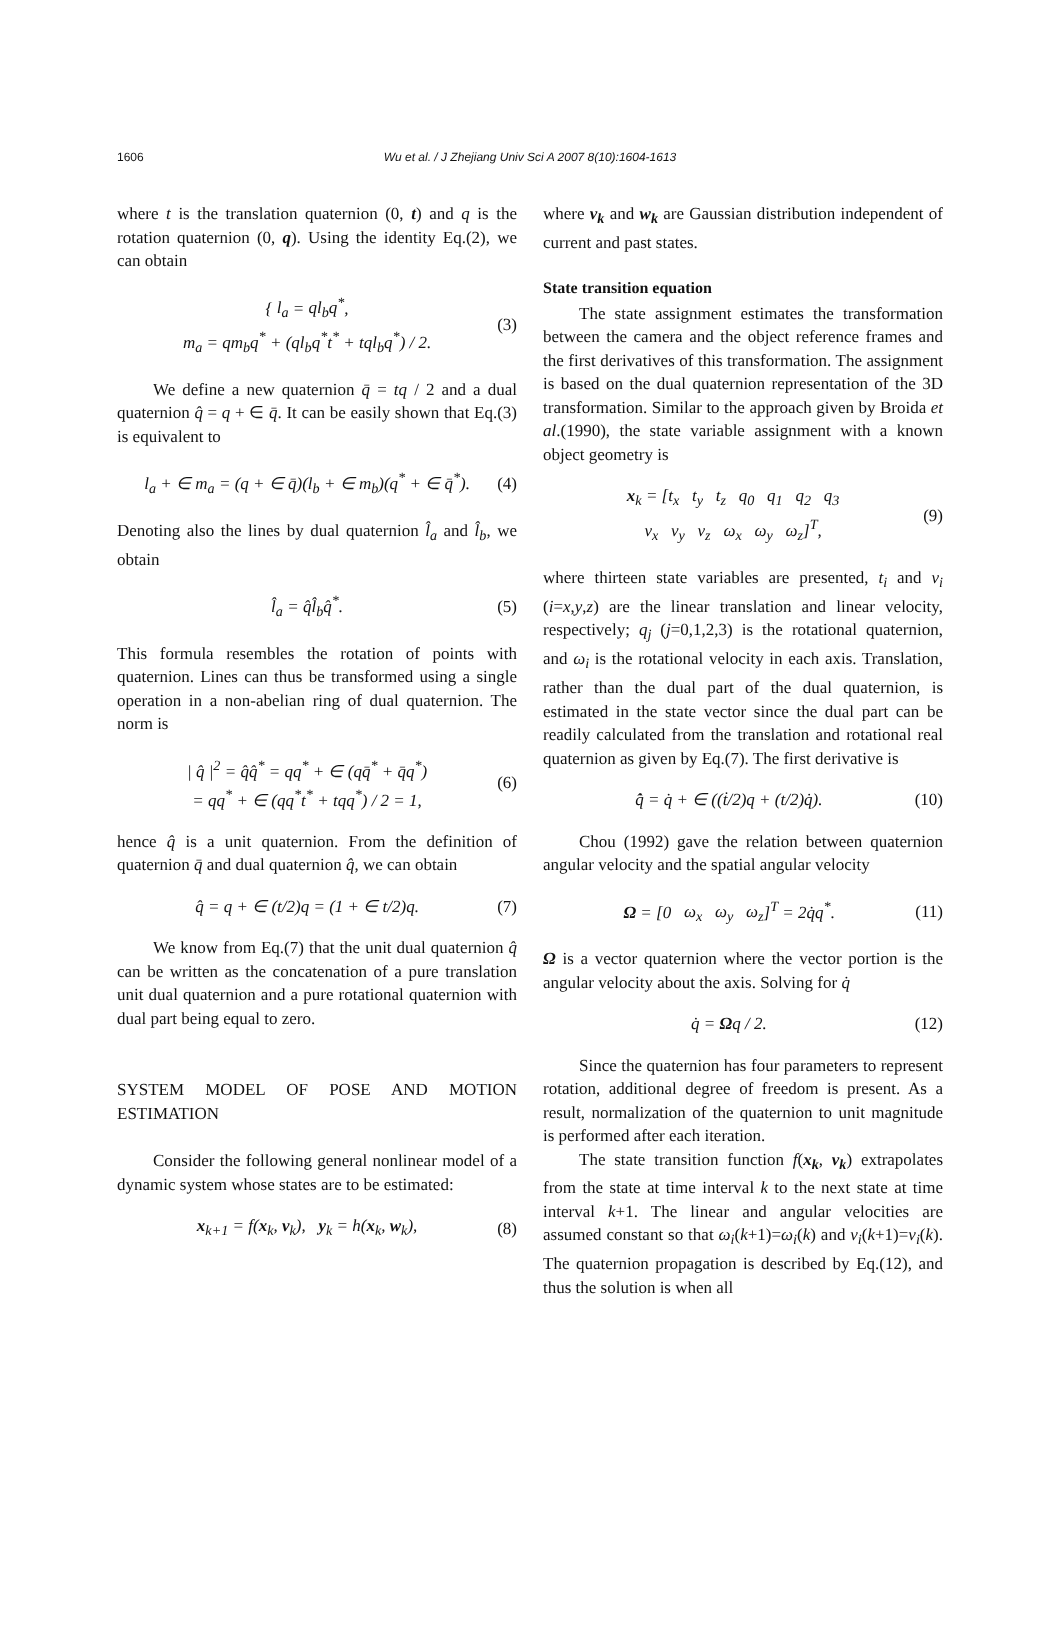1606
Wu et al. / J Zhejiang Univ Sci A 2007 8(10):1604-1613
where t is the translation quaternion (0, t) and q is the rotation quaternion (0, q). Using the identity Eq.(2), we can obtain
{ l<sub>a</sub> = ql<sub>b</sub>q<sup>*</sup>,
m<sub>a</sub> = qm<sub>b</sub>q<sup>*</sup> + (ql<sub>b</sub>q<sup>*</sup>t<sup>*</sup> + tql<sub>b</sub>q<sup>*</sup>) / 2.
(3)
We define a new quaternion q̄ = tq / 2 and a dual quaternion q̂ = q + ∈ q̄. It can be easily shown that Eq.(3) is equivalent to
l<sub>a</sub> + ∈ m<sub>a</sub> = (q + ∈ q̄)(l<sub>b</sub> + ∈ m<sub>b</sub>)(q<sup>*</sup> + ∈ q̄<sup>*</sup>).
(4)
Denoting also the lines by dual quaternion l̂<sub>a</sub> and l̂<sub>b</sub>, we obtain
l̂<sub>a</sub> = q̂l̂<sub>b</sub>q̂<sup>*</sup>. (5)
This formula resembles the rotation of points with quaternion. Lines can thus be transformed using a single operation in a non-abelian ring of dual quaternion. The norm is
| q̂ |<sup>2</sup> = q̂q̂<sup>*</sup> = qq<sup>*</sup> + ∈ (qq̄<sup>*</sup> + q̄q<sup>*</sup>)
= qq<sup>*</sup> + ∈ (qq<sup>*</sup>t<sup>*</sup> + tqq<sup>*</sup>) / 2 = 1,
(6)
hence q̂ is a unit quaternion. From the definition of quaternion q̄ and dual quaternion q̂, we can obtain
q̂ = q + ∈ (t/2)q = (1 + ∈ t/2)q.
(7)
We know from Eq.(7) that the unit dual quaternion q̂ can be written as the concatenation of a pure translation unit dual quaternion and a pure rotational quaternion with dual part being equal to zero.
SYSTEM MODEL OF POSE AND MOTION ESTIMATION
Consider the following general nonlinear model of a dynamic system whose states are to be estimated:
x<sub>k+1</sub> = f(x<sub>k</sub>, v<sub>k</sub>), y<sub>k</sub> = h(x<sub>k</sub>, w<sub>k</sub>),
(8)
where v<sub>k</sub> and w<sub>k</sub> are Gaussian distribution independent of current and past states.
State transition equation
The state assignment estimates the transformation between the camera and the object reference frames and the first derivatives of this transformation. The assignment is based on the dual quaternion representation of the 3D transformation. Similar to the approach given by Broida et al.(1990), the state variable assignment with a known object geometry is
x<sub>k</sub> = [t<sub>x</sub> t<sub>y</sub> t<sub>z</sub> q<sub>0</sub> q<sub>1</sub> q<sub>2</sub> q<sub>3</sub>
v<sub>x</sub> v<sub>y</sub> v<sub>z</sub> ω<sub>x</sub> ω<sub>y</sub> ω<sub>z</sub>]<sup>T</sup>,
(9)
where thirteen state variables are presented, t<sub>i</sub> and v<sub>i</sub> (i=x,y,z) are the linear translation and linear velocity, respectively; q<sub>j</sub> (j=0,1,2,3) is the rotational quaternion, and ω<sub>i</sub> is the rotational velocity in each axis. Translation, rather than the dual part of the dual quaternion, is estimated in the state vector since the dual part can be readily calculated from the translation and rotational real quaternion as given by Eq.(7). The first derivative is
q̂̇ = q̇ + ∈ ((ṫ/2)q + (t/2)q̇).
(10)
Chou (1992) gave the relation between quaternion angular velocity and the spatial angular velocity
Ω = [0 ω<sub>x</sub> ω<sub>y</sub> ω<sub>z</sub>]<sup>T</sup> = 2q̇q<sup>*</sup>.
(11)
Ω is a vector quaternion where the vector portion is the angular velocity about the axis. Solving for q̇
q̇ = Ωq / 2. (12)
Since the quaternion has four parameters to represent rotation, additional degree of freedom is present. As a result, normalization of the quaternion to unit magnitude is performed after each iteration.
The state transition function f(x<sub>k</sub>, v<sub>k</sub>) extrapolates from the state at time interval k to the next state at time interval k+1. The linear and angular velocities are assumed constant so that ω<sub>i</sub>(k+1)=ω<sub>i</sub>(k) and v<sub>i</sub>(k+1)=v<sub>i</sub>(k). The quaternion propagation is described by Eq.(12), and thus the solution is when all